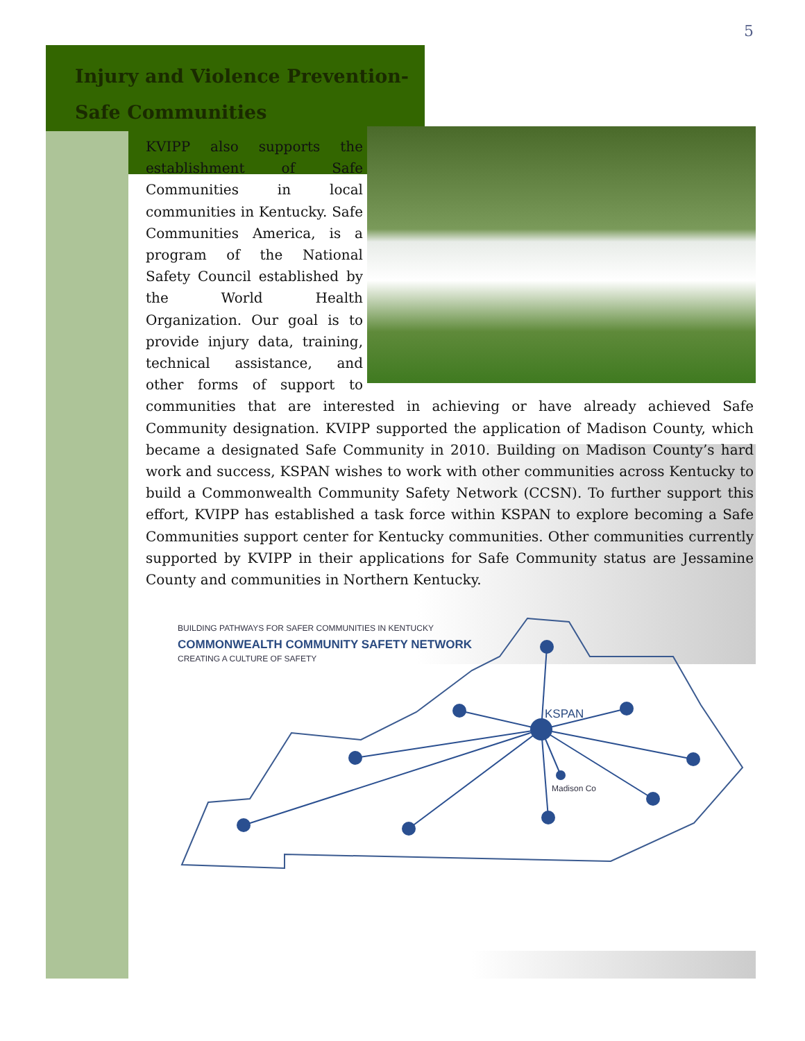5
Injury and Violence Prevention-
Safe Communities
KVIPP also supports the establishment of Safe Communities in local communities in Kentucky. Safe Communities America, is a program of the National Safety Council established by the World Health Organization. Our goal is to provide injury data, training, technical assistance, and other forms of support to communities that are interested in achieving or have already achieved Safe Community designation. KVIPP supported the application of Madison County, which became a designated Safe Community in 2010. Building on Madison County’s hard work and success, KSPAN wishes to work with other communities across Kentucky to build a Commonwealth Community Safety Network (CCSN). To further support this effort, KVIPP has established a task force within KSPAN to explore becoming a Safe Communities support center for Kentucky communities. Other communities currently supported by KVIPP in their applications for Safe Community status are Jessamine County and communities in Northern Kentucky.
BUILDING PATHWAYS FOR SAFER COMMUNITIES IN KENTUCKY
COMMONWEALTH COMMUNITY SAFETY NETWORK
CREATING A CULTURE OF SAFETY
KSPAN
Madison Co